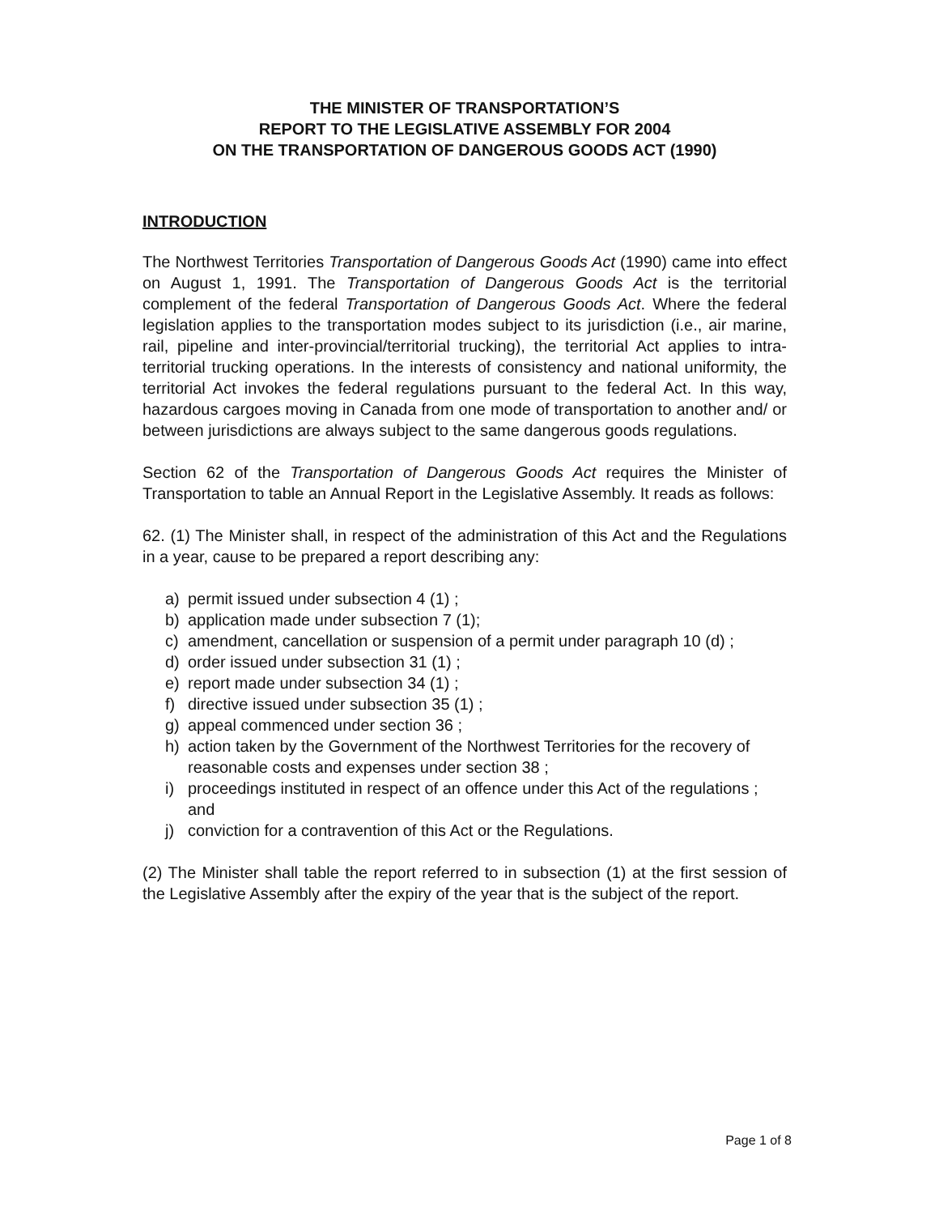THE MINISTER OF TRANSPORTATION’S
REPORT TO THE LEGISLATIVE ASSEMBLY FOR 2004
ON THE TRANSPORTATION OF DANGEROUS GOODS ACT (1990)
INTRODUCTION
The Northwest Territories Transportation of Dangerous Goods Act (1990) came into effect on August 1, 1991. The Transportation of Dangerous Goods Act is the territorial complement of the federal Transportation of Dangerous Goods Act. Where the federal legislation applies to the transportation modes subject to its jurisdiction (i.e., air marine, rail, pipeline and inter-provincial/territorial trucking), the territorial Act applies to intra-territorial trucking operations. In the interests of consistency and national uniformity, the territorial Act invokes the federal regulations pursuant to the federal Act. In this way, hazardous cargoes moving in Canada from one mode of transportation to another and/ or between jurisdictions are always subject to the same dangerous goods regulations.
Section 62 of the Transportation of Dangerous Goods Act requires the Minister of Transportation to table an Annual Report in the Legislative Assembly. It reads as follows:
62. (1) The Minister shall, in respect of the administration of this Act and the Regulations in a year, cause to be prepared a report describing any:
a) permit issued under subsection 4 (1) ;
b) application made under subsection 7 (1);
c) amendment, cancellation or suspension of a permit under paragraph 10 (d) ;
d) order issued under subsection 31 (1) ;
e) report made under subsection 34 (1) ;
f) directive issued under subsection 35 (1) ;
g) appeal commenced under section 36 ;
h) action taken by the Government of the Northwest Territories for the recovery of reasonable costs and expenses under section 38 ;
i) proceedings instituted in respect of an offence under this Act of the regulations ; and
j) conviction for a contravention of this Act or the Regulations.
(2) The Minister shall table the report referred to in subsection (1) at the first session of the Legislative Assembly after the expiry of the year that is the subject of the report.
Page 1 of 8